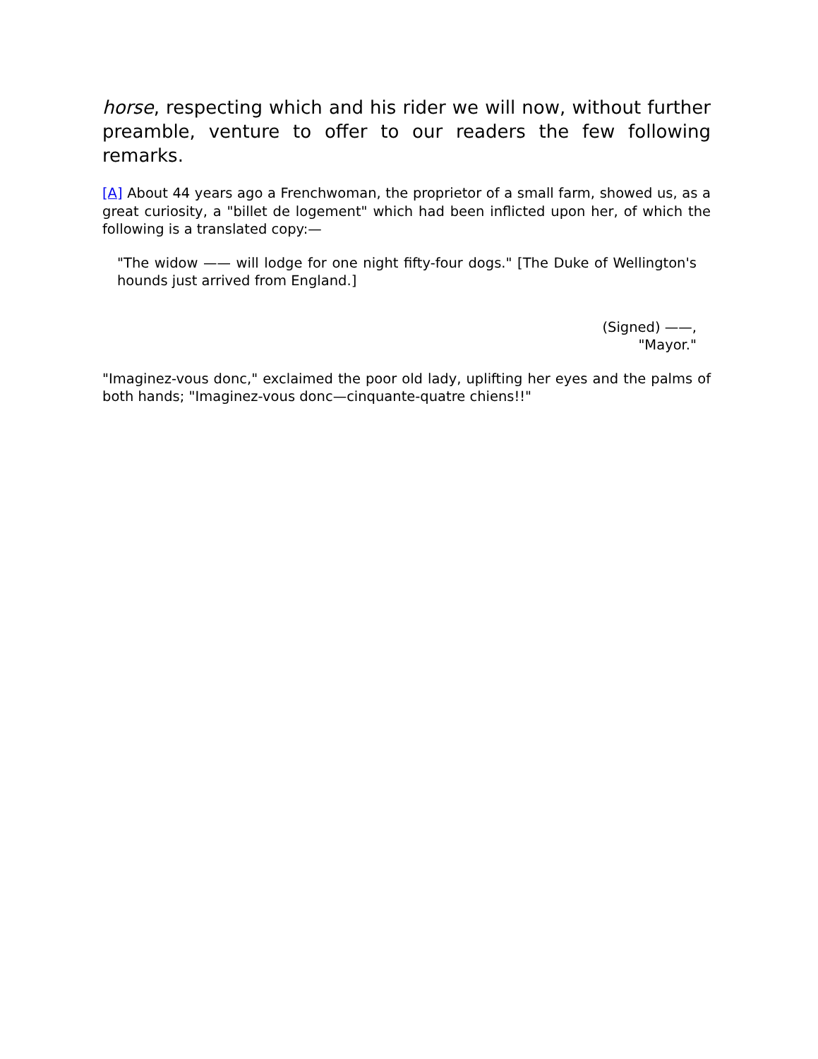horse, respecting which and his rider we will now, without further preamble, venture to offer to our readers the few following remarks.
[A] About 44 years ago a Frenchwoman, the proprietor of a small farm, showed us, as a great curiosity, a "billet de logement" which had been inflicted upon her, of which the following is a translated copy:—
"The widow —— will lodge for one night fifty-four dogs." [The Duke of Wellington's hounds just arrived from England.]
(Signed) ——,
"Mayor."
"Imaginez-vous donc," exclaimed the poor old lady, uplifting her eyes and the palms of both hands; "Imaginez-vous donc—cinquante-quatre chiens!!"